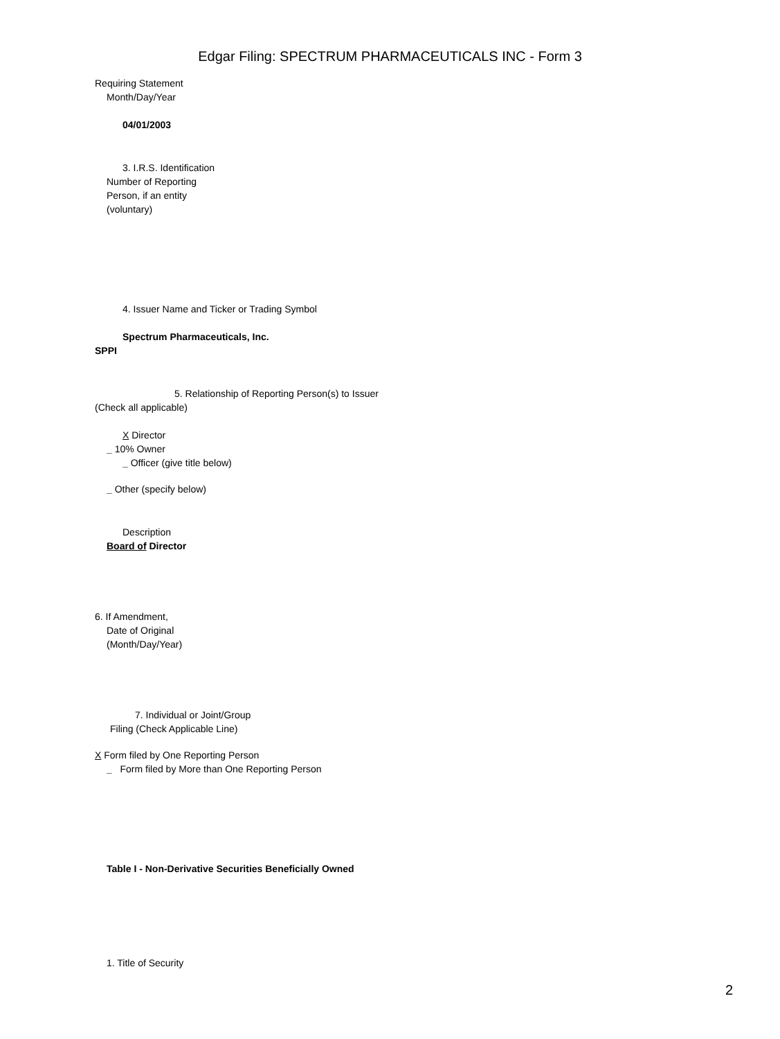Edgar Filing: SPECTRUM PHARMACEUTICALS INC - Form 3
Requiring Statement
Month/Day/Year
04/01/2003
3. I.R.S. Identification
Number of Reporting
Person, if an entity
(voluntary)
4. Issuer Name and Ticker or Trading Symbol
Spectrum Pharmaceuticals, Inc.
SPPI
5. Relationship of Reporting Person(s) to Issuer
(Check all applicable)
X Director
_ 10% Owner
_ Officer (give title below)
_ Other (specify below)
Description
Board of Director
6. If Amendment,
Date of Original
(Month/Day/Year)
7. Individual or Joint/Group
Filing (Check Applicable Line)
X Form filed by One Reporting Person
_ Form filed by More than One Reporting Person
Table I - Non-Derivative Securities Beneficially Owned
1. Title of Security
2